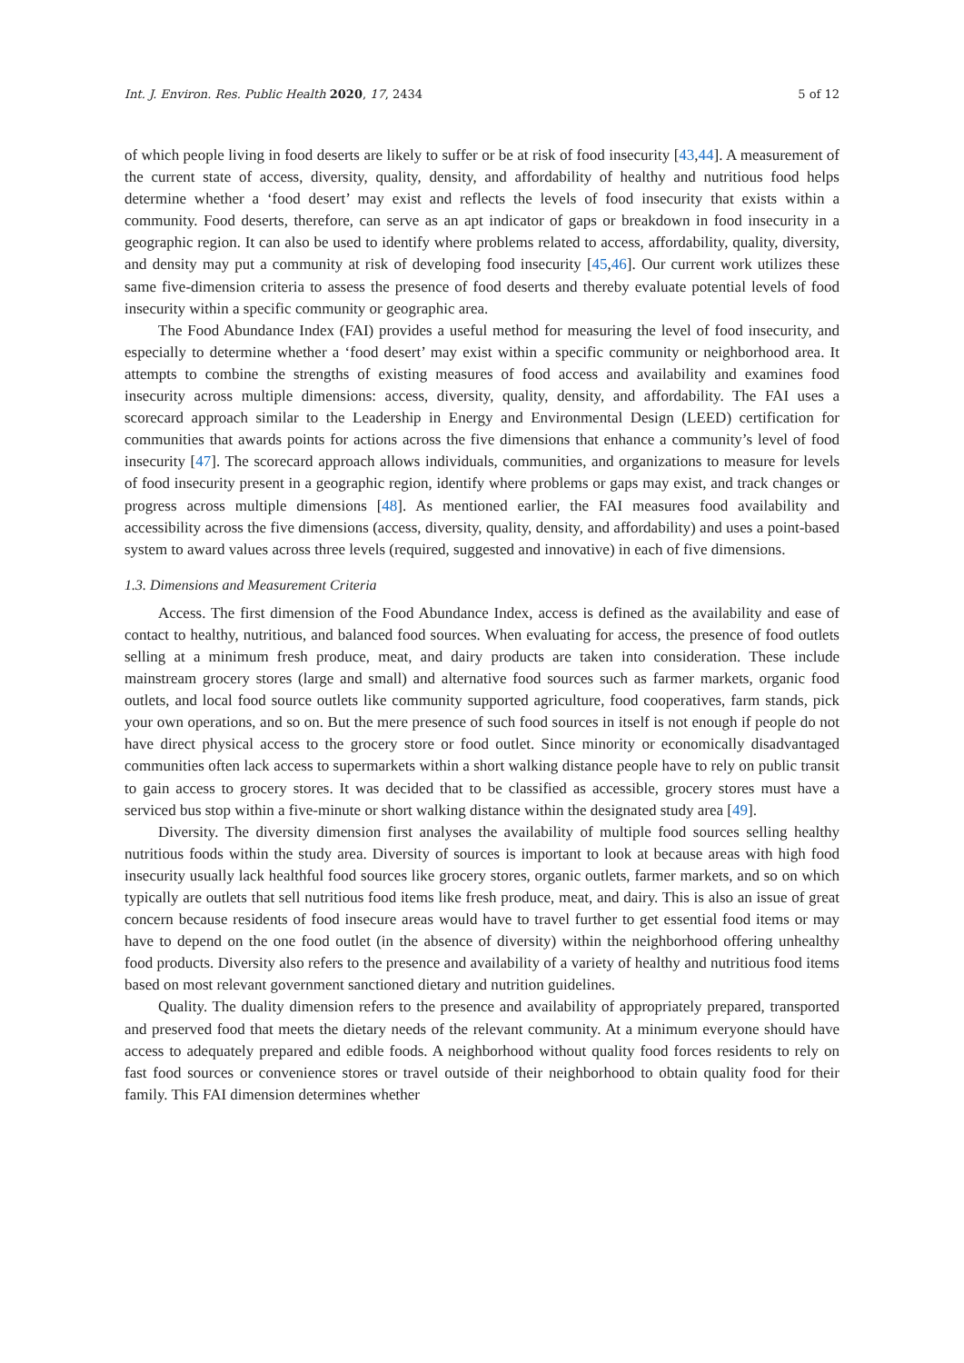Int. J. Environ. Res. Public Health 2020, 17, 2434 5 of 12
of which people living in food deserts are likely to suffer or be at risk of food insecurity [43,44]. A measurement of the current state of access, diversity, quality, density, and affordability of healthy and nutritious food helps determine whether a ‘food desert’ may exist and reflects the levels of food insecurity that exists within a community. Food deserts, therefore, can serve as an apt indicator of gaps or breakdown in food insecurity in a geographic region. It can also be used to identify where problems related to access, affordability, quality, diversity, and density may put a community at risk of developing food insecurity [45,46]. Our current work utilizes these same five-dimension criteria to assess the presence of food deserts and thereby evaluate potential levels of food insecurity within a specific community or geographic area.
The Food Abundance Index (FAI) provides a useful method for measuring the level of food insecurity, and especially to determine whether a ‘food desert’ may exist within a specific community or neighborhood area. It attempts to combine the strengths of existing measures of food access and availability and examines food insecurity across multiple dimensions: access, diversity, quality, density, and affordability. The FAI uses a scorecard approach similar to the Leadership in Energy and Environmental Design (LEED) certification for communities that awards points for actions across the five dimensions that enhance a community’s level of food insecurity [47]. The scorecard approach allows individuals, communities, and organizations to measure for levels of food insecurity present in a geographic region, identify where problems or gaps may exist, and track changes or progress across multiple dimensions [48]. As mentioned earlier, the FAI measures food availability and accessibility across the five dimensions (access, diversity, quality, density, and affordability) and uses a point-based system to award values across three levels (required, suggested and innovative) in each of five dimensions.
1.3. Dimensions and Measurement Criteria
Access. The first dimension of the Food Abundance Index, access is defined as the availability and ease of contact to healthy, nutritious, and balanced food sources. When evaluating for access, the presence of food outlets selling at a minimum fresh produce, meat, and dairy products are taken into consideration. These include mainstream grocery stores (large and small) and alternative food sources such as farmer markets, organic food outlets, and local food source outlets like community supported agriculture, food cooperatives, farm stands, pick your own operations, and so on. But the mere presence of such food sources in itself is not enough if people do not have direct physical access to the grocery store or food outlet. Since minority or economically disadvantaged communities often lack access to supermarkets within a short walking distance people have to rely on public transit to gain access to grocery stores. It was decided that to be classified as accessible, grocery stores must have a serviced bus stop within a five-minute or short walking distance within the designated study area [49].
Diversity. The diversity dimension first analyses the availability of multiple food sources selling healthy nutritious foods within the study area. Diversity of sources is important to look at because areas with high food insecurity usually lack healthful food sources like grocery stores, organic outlets, farmer markets, and so on which typically are outlets that sell nutritious food items like fresh produce, meat, and dairy. This is also an issue of great concern because residents of food insecure areas would have to travel further to get essential food items or may have to depend on the one food outlet (in the absence of diversity) within the neighborhood offering unhealthy food products. Diversity also refers to the presence and availability of a variety of healthy and nutritious food items based on most relevant government sanctioned dietary and nutrition guidelines.
Quality. The duality dimension refers to the presence and availability of appropriately prepared, transported and preserved food that meets the dietary needs of the relevant community. At a minimum everyone should have access to adequately prepared and edible foods. A neighborhood without quality food forces residents to rely on fast food sources or convenience stores or travel outside of their neighborhood to obtain quality food for their family. This FAI dimension determines whether